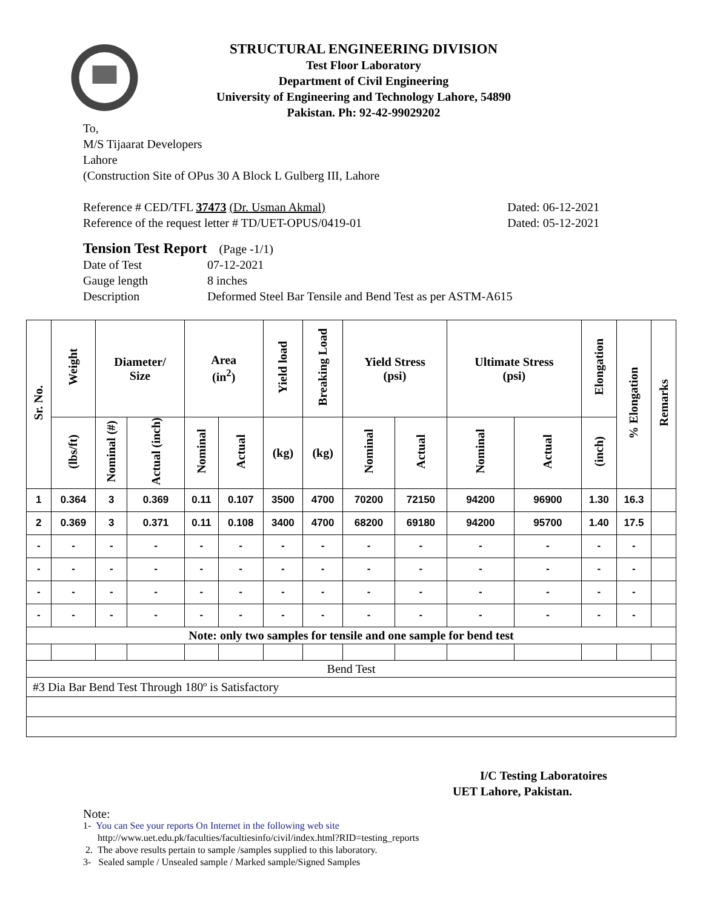STRUCTURAL ENGINEERING DIVISION
Test Floor Laboratory
Department of Civil Engineering
University of Engineering and Technology Lahore, 54890
Pakistan. Ph: 92-42-99029202
To,
M/S Tijaarat Developers
Lahore
(Construction Site of OPus 30 A Block L Gulberg III, Lahore
Reference # CED/TFL 37473 (Dr. Usman Akmal) Dated: 06-12-2021
Reference of the request letter # TD/UET-OPUS/0419-01 Dated: 05-12-2021
Tension Test Report (Page -1/1)
Date of Test 07-12-2021 Gauge length 8 inches Description Deformed Steel Bar Tensile and Bend Test as per ASTM-A615
| Sr. No. | Weight | Diameter/ Size | | Area (in<sup>2</sup>) | | Yield load | Breaking Load | Yield Stress (psi) | | Ultimate Stress (psi) | | Elongation | % Elongation | Remarks |
| --- | --- | --- | --- | --- | --- | --- | --- | --- | --- | --- | --- | --- | --- | --- |
| | (lbs/ft) | Nominal (#) | Actual (inch) | Nominal | Actual | (kg) | (kg) | Nominal | Actual | Nominal | Actual | (inch) | | |
| 1 | 0.364 | 3 | 0.369 | 0.11 | 0.107 | 3500 | 4700 | 70200 | 72150 | 94200 | 96900 | 1.30 | 16.3 | |
| 2 | 0.369 | 3 | 0.371 | 0.11 | 0.108 | 3400 | 4700 | 68200 | 69180 | 94200 | 95700 | 1.40 | 17.5 | |
| - | - | - | - | - | - | - | - | - | - | - | - | - | - | |
| - | - | - | - | - | - | - | - | - | - | - | - | - | - | |
| - | - | - | - | - | - | - | - | - | - | - | - | - | - | |
| - | - | - | - | - | - | - | - | - | - | - | - | - | - | |
| Note: only two samples for tensile and one sample for bend test | | | | | | | | | | | | | | |
| Bend Test | | | | | | | | | | | | | | |
| #3 Dia Bar Bend Test Through 180º is Satisfactory | | | | | | | | | | | | | | |
I/C Testing Laboratoires
UET Lahore, Pakistan.
Note:
1- You can See your reports On Internet in the following web site
http://www.uet.edu.pk/faculties/facultiesinfo/civil/index.html?RID=testing_reports
2. The above results pertain to sample /samples supplied to this laboratory.
3- Sealed sample / Unsealed sample / Marked sample/Signed Samples